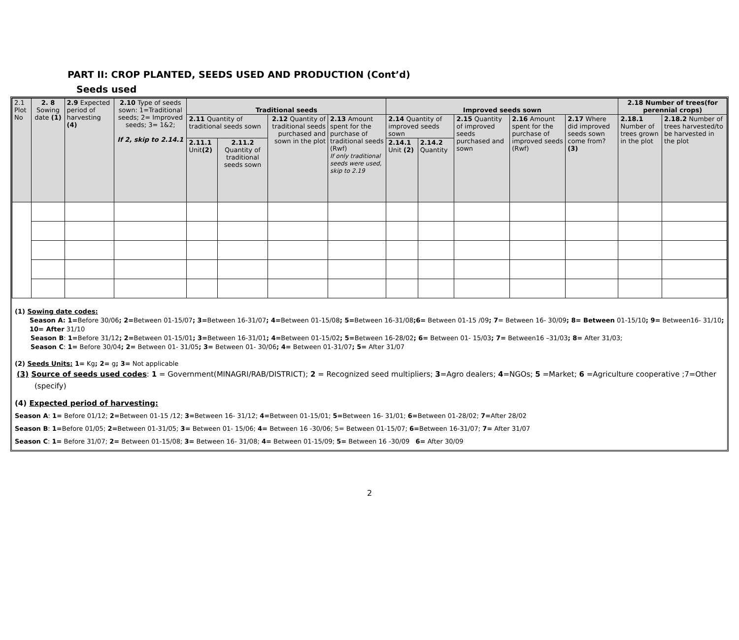PART II: CROP PLANTED, SEEDS USED AND PRODUCTION (Cont’d)
Seeds used
| 2.1 Plot No | 2. 8 Sowing date (1) | 2.9 Expected period of harvesting (4) | 2.10 Type of seeds sown: 1=Traditional seeds; 2= Improved seeds; 3= 1&2; If 2, skip to 2.14.1 | Traditional seeds | | | | Improved seeds sown | | | | | 2.18 Number of trees(for perennial crops) | |
| --- | --- | --- | --- | --- | --- | --- | --- | --- | --- | --- | --- | --- | --- | --- |
| | | | | 2.11 Quantity of traditional seeds sown | | 2.12 Quantity of traditional seeds purchased and sown in the plot | 2.13 Amount spent for the purchase of traditional seeds (Rwf) If only traditional seeds were used, skip to 2.19 | 2.14 Quantity of improved seeds sown | | 2.15 Quantity of improved seeds purchased and sown | 2.16 Amount spent for the purchase of improved seeds (Rwf) | 2.17 Where did improved seeds sown come from? (3) | 2.18.1 Number of trees grown in the plot | 2.18.2 Number of trees harvested/to be harvested in the plot |
| | | | | 2.11.1 Unit (2) | 2.11.2 Quantity of traditional seeds sown | | | 2.14.1 Unit (2) | 2.14.2 Quantity | | | | | |
(1) Sowing date codes:
Season A: 1=Before 30/06; 2=Between 01-15/07; 3=Between 16-31/07; 4=Between 01-15/08; 5=Between 16-31/08;6= Between 01-15 /09; 7= Between 16- 30/09; 8= Between 01-15/10; 9= Between16- 31/10; 10= After 31/10
Season B: 1=Before 31/12; 2=Between 01-15/01; 3=Between 16-31/01; 4=Between 01-15/02; 5=Between 16-28/02; 6= Between 01- 15/03; 7= Between16 –31/03; 8= After 31/03;
Season C: 1= Before 30/04; 2= Between 01- 31/05; 3= Between 01- 30/06; 4= Between 01-31/07; 5= After 31/07
(2) Seeds Units: 1= Kg; 2= g; 3= Not applicable
(3) Source of seeds used codes: 1 = Government(MINAGRI/RAB/DISTRICT); 2 = Recognized seed multipliers; 3=Agro dealers; 4=NGOs; 5 =Market; 6 =Agriculture cooperative ;7=Other (specify)
(4) Expected period of harvesting:
Season A: 1= Before 01/12; 2=Between 01-15 /12; 3=Between 16- 31/12; 4=Between 01-15/01; 5=Between 16- 31/01; 6=Between 01-28/02; 7=After 28/02
Season B: 1=Before 01/05; 2=Between 01-31/05; 3= Between 01- 15/06; 4= Between 16 -30/06; 5= Between 01-15/07; 6=Between 16-31/07; 7= After 31/07
Season C: 1= Before 31/07; 2= Between 01-15/08; 3= Between 16- 31/08; 4= Between 01-15/09; 5= Between 16 -30/09 6= After 30/09
2